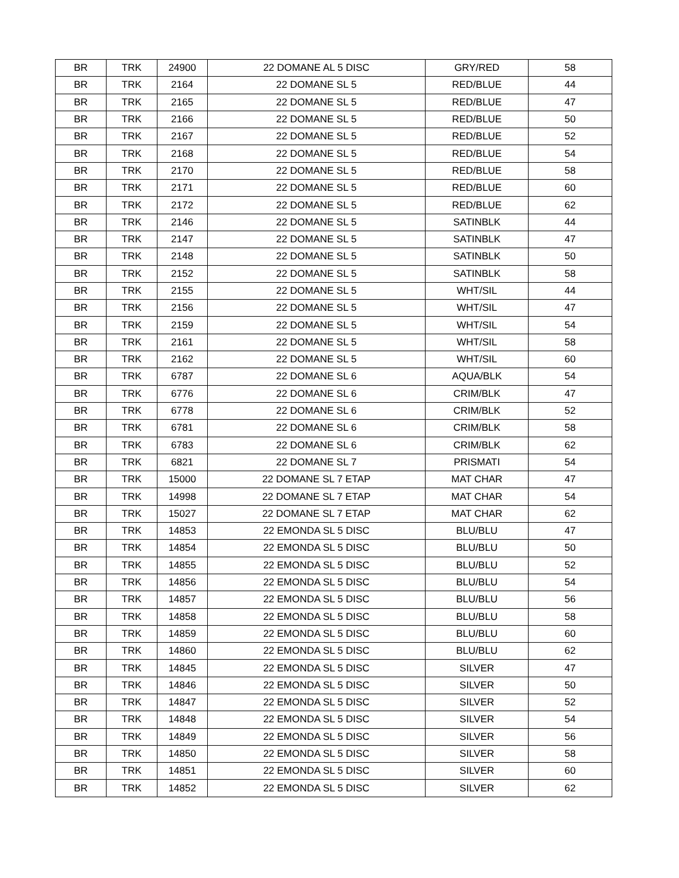| BR | TRK | 24900 | 22 DOMANE AL 5 DISC | GRY/RED | 58 |
| BR | TRK | 2164 | 22 DOMANE SL 5 | RED/BLUE | 44 |
| BR | TRK | 2165 | 22 DOMANE SL 5 | RED/BLUE | 47 |
| BR | TRK | 2166 | 22 DOMANE SL 5 | RED/BLUE | 50 |
| BR | TRK | 2167 | 22 DOMANE SL 5 | RED/BLUE | 52 |
| BR | TRK | 2168 | 22 DOMANE SL 5 | RED/BLUE | 54 |
| BR | TRK | 2170 | 22 DOMANE SL 5 | RED/BLUE | 58 |
| BR | TRK | 2171 | 22 DOMANE SL 5 | RED/BLUE | 60 |
| BR | TRK | 2172 | 22 DOMANE SL 5 | RED/BLUE | 62 |
| BR | TRK | 2146 | 22 DOMANE SL 5 | SATINBLK | 44 |
| BR | TRK | 2147 | 22 DOMANE SL 5 | SATINBLK | 47 |
| BR | TRK | 2148 | 22 DOMANE SL 5 | SATINBLK | 50 |
| BR | TRK | 2152 | 22 DOMANE SL 5 | SATINBLK | 58 |
| BR | TRK | 2155 | 22 DOMANE SL 5 | WHT/SIL | 44 |
| BR | TRK | 2156 | 22 DOMANE SL 5 | WHT/SIL | 47 |
| BR | TRK | 2159 | 22 DOMANE SL 5 | WHT/SIL | 54 |
| BR | TRK | 2161 | 22 DOMANE SL 5 | WHT/SIL | 58 |
| BR | TRK | 2162 | 22 DOMANE SL 5 | WHT/SIL | 60 |
| BR | TRK | 6787 | 22 DOMANE SL 6 | AQUA/BLK | 54 |
| BR | TRK | 6776 | 22 DOMANE SL 6 | CRIM/BLK | 47 |
| BR | TRK | 6778 | 22 DOMANE SL 6 | CRIM/BLK | 52 |
| BR | TRK | 6781 | 22 DOMANE SL 6 | CRIM/BLK | 58 |
| BR | TRK | 6783 | 22 DOMANE SL 6 | CRIM/BLK | 62 |
| BR | TRK | 6821 | 22 DOMANE SL 7 | PRISMATI | 54 |
| BR | TRK | 15000 | 22 DOMANE SL 7 ETAP | MAT CHAR | 47 |
| BR | TRK | 14998 | 22 DOMANE SL 7 ETAP | MAT CHAR | 54 |
| BR | TRK | 15027 | 22 DOMANE SL 7 ETAP | MAT CHAR | 62 |
| BR | TRK | 14853 | 22 EMONDA SL 5 DISC | BLU/BLU | 47 |
| BR | TRK | 14854 | 22 EMONDA SL 5 DISC | BLU/BLU | 50 |
| BR | TRK | 14855 | 22 EMONDA SL 5 DISC | BLU/BLU | 52 |
| BR | TRK | 14856 | 22 EMONDA SL 5 DISC | BLU/BLU | 54 |
| BR | TRK | 14857 | 22 EMONDA SL 5 DISC | BLU/BLU | 56 |
| BR | TRK | 14858 | 22 EMONDA SL 5 DISC | BLU/BLU | 58 |
| BR | TRK | 14859 | 22 EMONDA SL 5 DISC | BLU/BLU | 60 |
| BR | TRK | 14860 | 22 EMONDA SL 5 DISC | BLU/BLU | 62 |
| BR | TRK | 14845 | 22 EMONDA SL 5 DISC | SILVER | 47 |
| BR | TRK | 14846 | 22 EMONDA SL 5 DISC | SILVER | 50 |
| BR | TRK | 14847 | 22 EMONDA SL 5 DISC | SILVER | 52 |
| BR | TRK | 14848 | 22 EMONDA SL 5 DISC | SILVER | 54 |
| BR | TRK | 14849 | 22 EMONDA SL 5 DISC | SILVER | 56 |
| BR | TRK | 14850 | 22 EMONDA SL 5 DISC | SILVER | 58 |
| BR | TRK | 14851 | 22 EMONDA SL 5 DISC | SILVER | 60 |
| BR | TRK | 14852 | 22 EMONDA SL 5 DISC | SILVER | 62 |